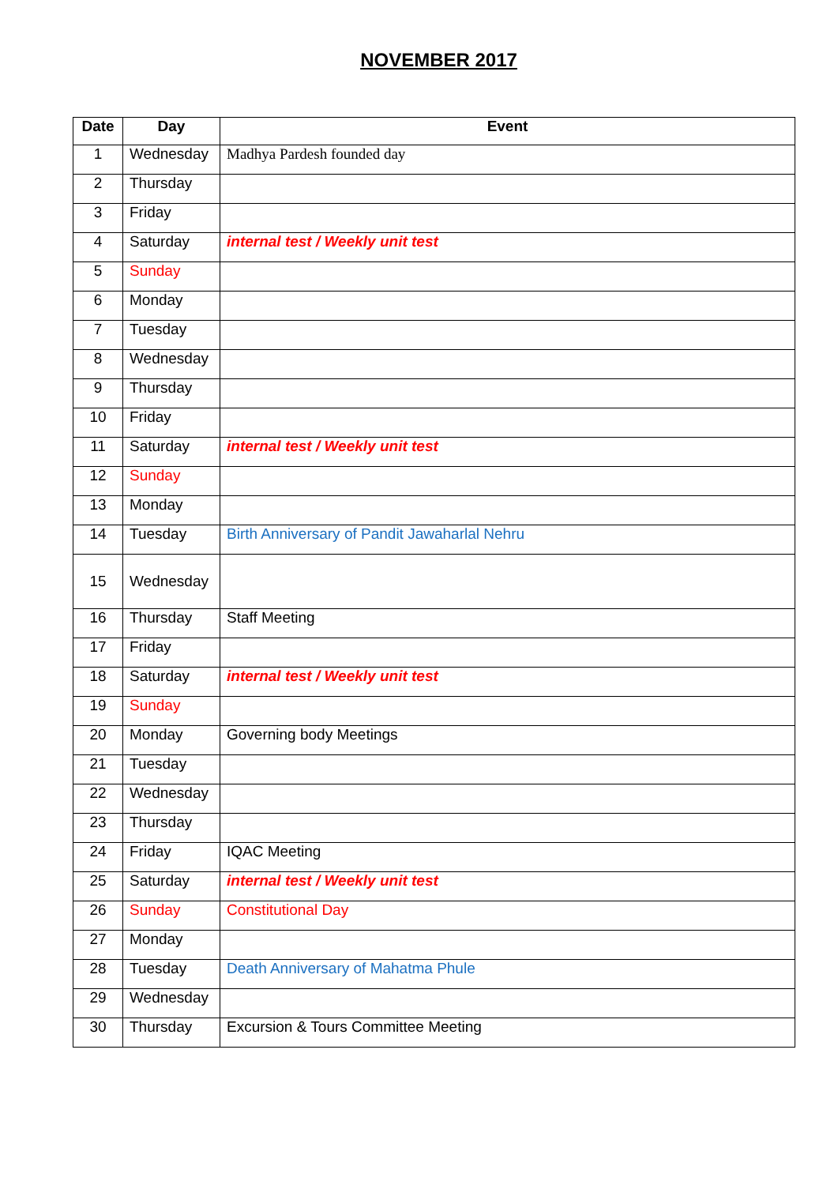NOVEMBER 2017
| Date | Day | Event |
| --- | --- | --- |
| 1 | Wednesday | Madhya Pardesh founded day |
| 2 | Thursday | |
| 3 | Friday | |
| 4 | Saturday | internal test / Weekly unit test |
| 5 | Sunday | |
| 6 | Monday | |
| 7 | Tuesday | |
| 8 | Wednesday | |
| 9 | Thursday | |
| 10 | Friday | |
| 11 | Saturday | internal test / Weekly unit test |
| 12 | Sunday | |
| 13 | Monday | |
| 14 | Tuesday | Birth Anniversary of Pandit Jawaharlal Nehru |
| 15 | Wednesday | |
| 16 | Thursday | Staff Meeting |
| 17 | Friday | |
| 18 | Saturday | internal test / Weekly unit test |
| 19 | Sunday | |
| 20 | Monday | Governing body Meetings |
| 21 | Tuesday | |
| 22 | Wednesday | |
| 23 | Thursday | |
| 24 | Friday | IQAC Meeting |
| 25 | Saturday | internal test / Weekly unit test |
| 26 | Sunday | Constitutional Day |
| 27 | Monday | |
| 28 | Tuesday | Death Anniversary of Mahatma Phule |
| 29 | Wednesday | |
| 30 | Thursday | Excursion & Tours Committee Meeting |